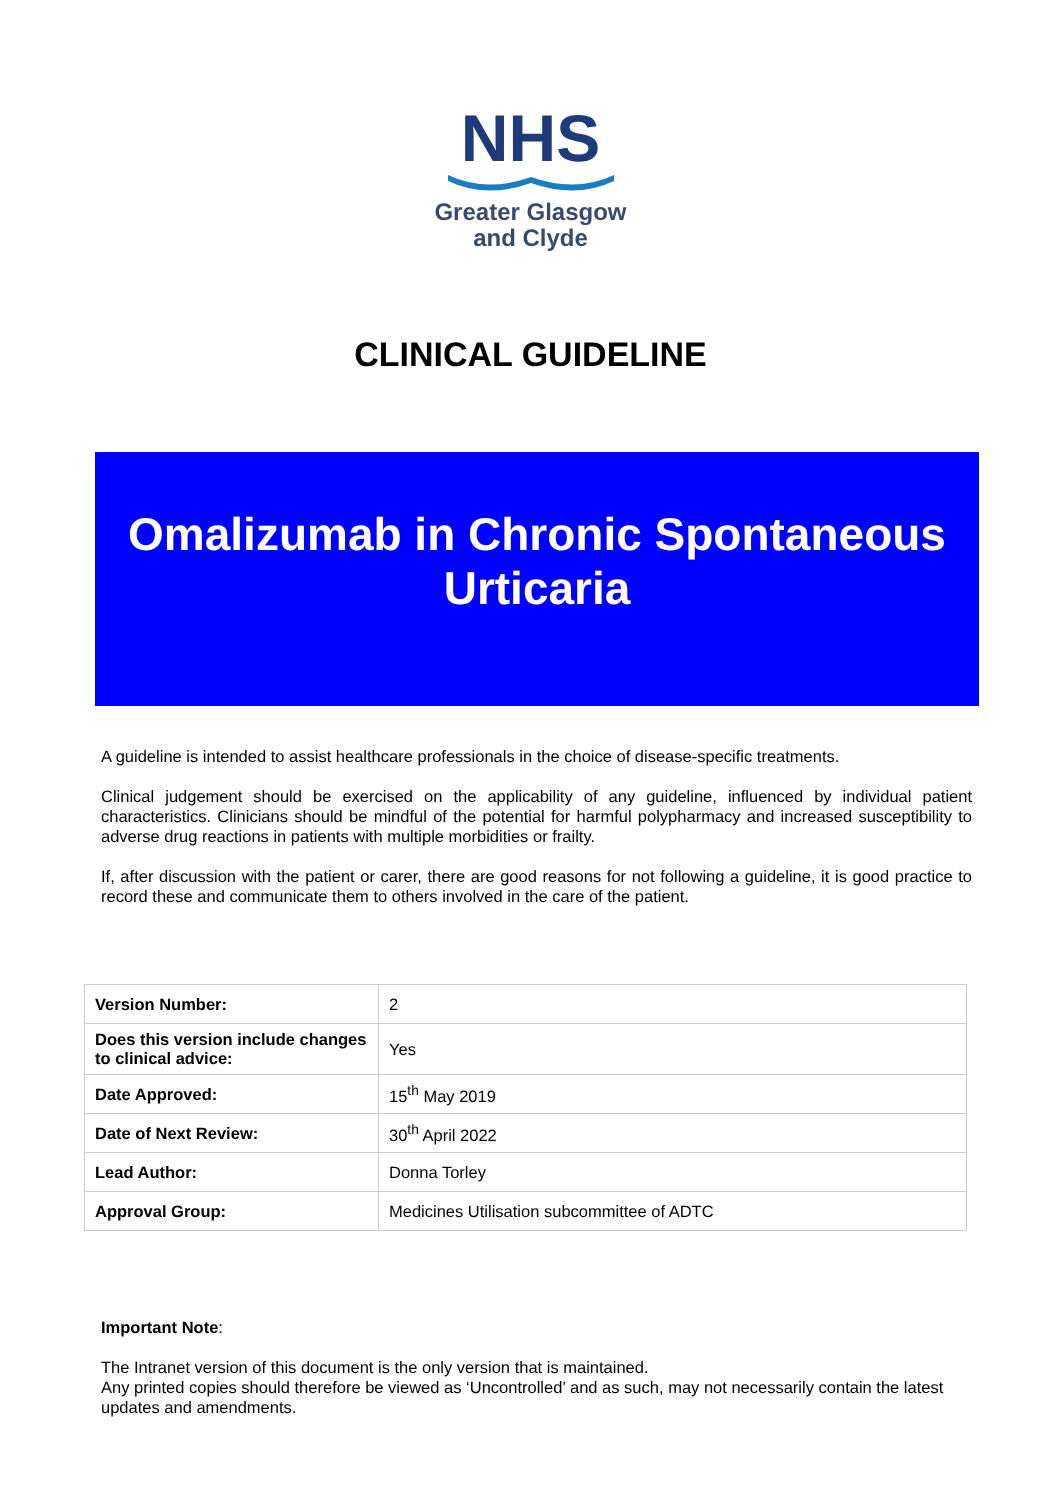NHS
Greater Glasgow
and Clyde
CLINICAL GUIDELINE
Omalizumab in Chronic Spontaneous Urticaria
A guideline is intended to assist healthcare professionals in the choice of disease-specific treatments.
Clinical judgement should be exercised on the applicability of any guideline, influenced by individual patient characteristics. Clinicians should be mindful of the potential for harmful polypharmacy and increased susceptibility to adverse drug reactions in patients with multiple morbidities or frailty.
If, after discussion with the patient or carer, there are good reasons for not following a guideline, it is good practice to record these and communicate them to others involved in the care of the patient.
| Version Number: | 2 |
| Does this version include changes to clinical advice: | Yes |
| Date Approved: | 15<sup>th</sup> May 2019 |
| Date of Next Review: | 30<sup>th</sup> April 2022 |
| Lead Author: | Donna Torley |
| Approval Group: | Medicines Utilisation subcommittee of ADTC |
Important Note:
The Intranet version of this document is the only version that is maintained.
Any printed copies should therefore be viewed as ‘Uncontrolled’ and as such, may not necessarily contain the latest updates and amendments.